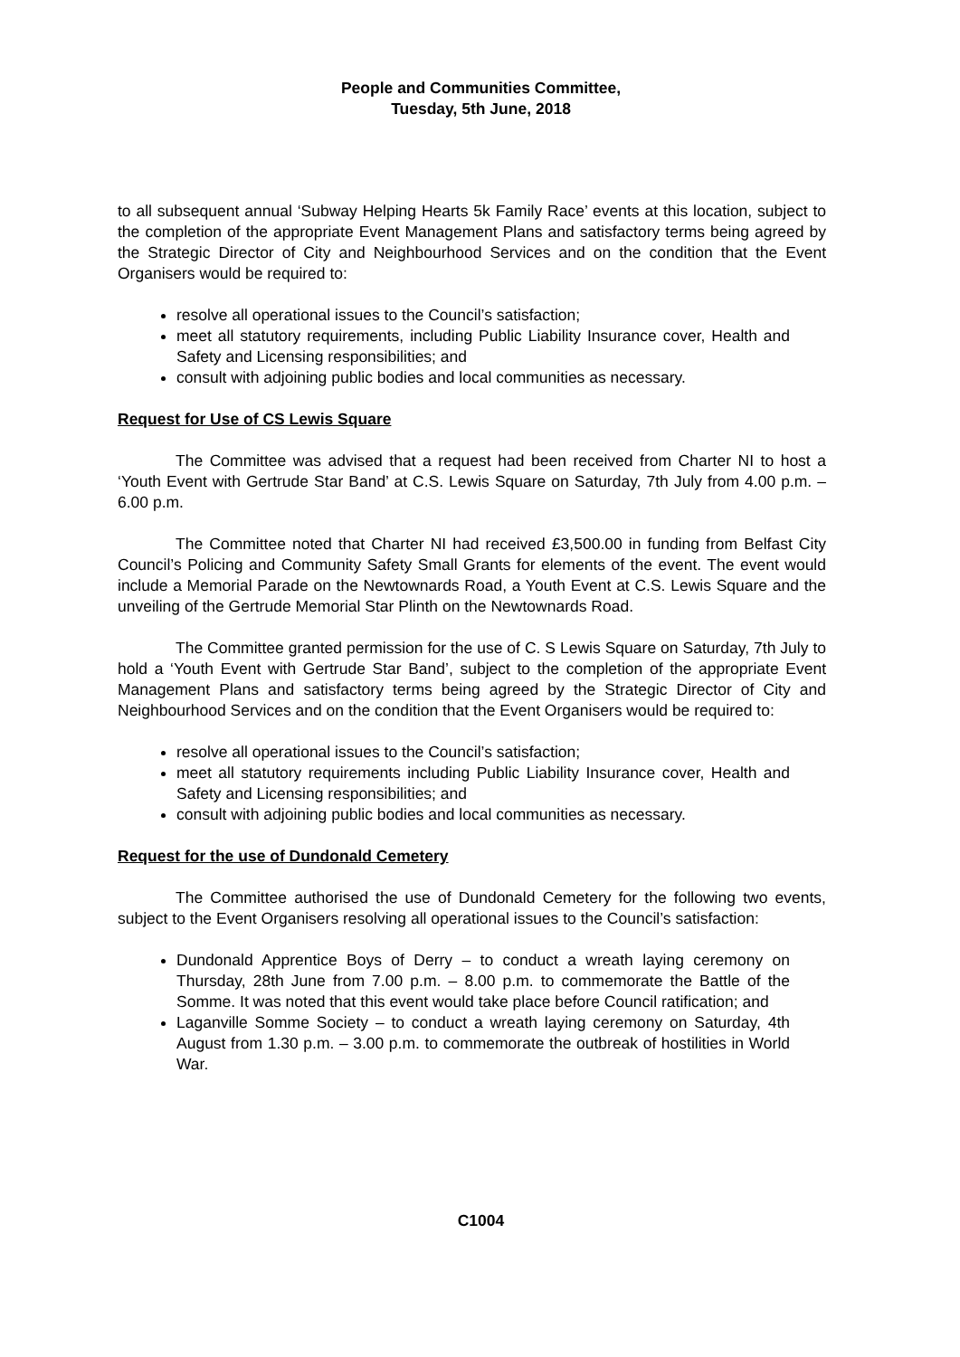People and Communities Committee,
Tuesday, 5th June, 2018
to all subsequent annual ‘Subway Helping Hearts 5k Family Race’ events at this location, subject to the completion of the appropriate Event Management Plans and satisfactory terms being agreed by the Strategic Director of City and Neighbourhood Services and on the condition that the Event Organisers would be required to:
resolve all operational issues to the Council’s satisfaction;
meet all statutory requirements, including Public Liability Insurance cover, Health and Safety and Licensing responsibilities; and
consult with adjoining public bodies and local communities as necessary.
Request for Use of CS Lewis Square
The Committee was advised that a request had been received from Charter NI to host a ‘Youth Event with Gertrude Star Band’ at C.S. Lewis Square on Saturday, 7th July from 4.00 p.m. – 6.00 p.m.
The Committee noted that Charter NI had received £3,500.00 in funding from Belfast City Council’s Policing and Community Safety Small Grants for elements of the event. The event would include a Memorial Parade on the Newtownards Road, a Youth Event at C.S. Lewis Square and the unveiling of the Gertrude Memorial Star Plinth on the Newtownards Road.
The Committee granted permission for the use of C. S Lewis Square on Saturday, 7th July to hold a ‘Youth Event with Gertrude Star Band’, subject to the completion of the appropriate Event Management Plans and satisfactory terms being agreed by the Strategic Director of City and Neighbourhood Services and on the condition that the Event Organisers would be required to:
resolve all operational issues to the Council’s satisfaction;
meet all statutory requirements including Public Liability Insurance cover, Health and Safety and Licensing responsibilities; and
consult with adjoining public bodies and local communities as necessary.
Request for the use of Dundonald Cemetery
The Committee authorised the use of Dundonald Cemetery for the following two events, subject to the Event Organisers resolving all operational issues to the Council’s satisfaction:
Dundonald Apprentice Boys of Derry – to conduct a wreath laying ceremony on Thursday, 28th June from 7.00 p.m. – 8.00 p.m. to commemorate the Battle of the Somme. It was noted that this event would take place before Council ratification; and
Laganville Somme Society – to conduct a wreath laying ceremony on Saturday, 4th August from 1.30 p.m. – 3.00 p.m. to commemorate the outbreak of hostilities in World War.
C1004